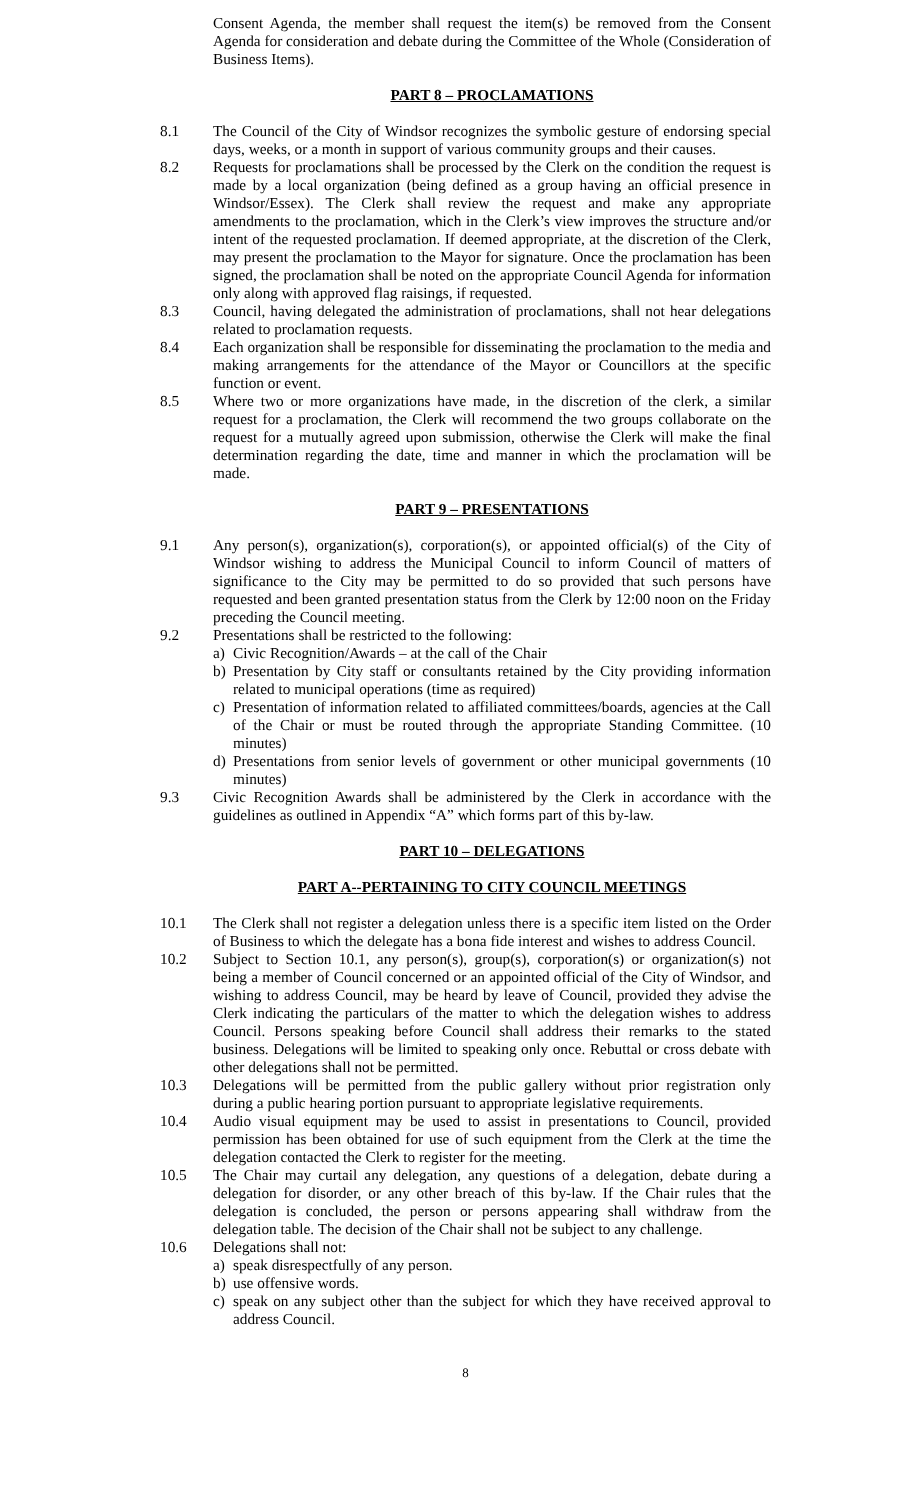Consent Agenda, the member shall request the item(s) be removed from the Consent Agenda for consideration and debate during the Committee of the Whole (Consideration of Business Items).
PART 8 – PROCLAMATIONS
8.1 The Council of the City of Windsor recognizes the symbolic gesture of endorsing special days, weeks, or a month in support of various community groups and their causes.
8.2 Requests for proclamations shall be processed by the Clerk on the condition the request is made by a local organization (being defined as a group having an official presence in Windsor/Essex). The Clerk shall review the request and make any appropriate amendments to the proclamation, which in the Clerk’s view improves the structure and/or intent of the requested proclamation. If deemed appropriate, at the discretion of the Clerk, may present the proclamation to the Mayor for signature. Once the proclamation has been signed, the proclamation shall be noted on the appropriate Council Agenda for information only along with approved flag raisings, if requested.
8.3 Council, having delegated the administration of proclamations, shall not hear delegations related to proclamation requests.
8.4 Each organization shall be responsible for disseminating the proclamation to the media and making arrangements for the attendance of the Mayor or Councillors at the specific function or event.
8.5 Where two or more organizations have made, in the discretion of the clerk, a similar request for a proclamation, the Clerk will recommend the two groups collaborate on the request for a mutually agreed upon submission, otherwise the Clerk will make the final determination regarding the date, time and manner in which the proclamation will be made.
PART 9 – PRESENTATIONS
9.1 Any person(s), organization(s), corporation(s), or appointed official(s) of the City of Windsor wishing to address the Municipal Council to inform Council of matters of significance to the City may be permitted to do so provided that such persons have requested and been granted presentation status from the Clerk by 12:00 noon on the Friday preceding the Council meeting.
9.2 Presentations shall be restricted to the following:
a) Civic Recognition/Awards – at the call of the Chair
b) Presentation by City staff or consultants retained by the City providing information related to municipal operations (time as required)
c) Presentation of information related to affiliated committees/boards, agencies at the Call of the Chair or must be routed through the appropriate Standing Committee. (10 minutes)
d) Presentations from senior levels of government or other municipal governments (10 minutes)
9.3 Civic Recognition Awards shall be administered by the Clerk in accordance with the guidelines as outlined in Appendix “A” which forms part of this by-law.
PART 10 – DELEGATIONS
PART A--PERTAINING TO CITY COUNCIL MEETINGS
10.1 The Clerk shall not register a delegation unless there is a specific item listed on the Order of Business to which the delegate has a bona fide interest and wishes to address Council.
10.2 Subject to Section 10.1, any person(s), group(s), corporation(s) or organization(s) not being a member of Council concerned or an appointed official of the City of Windsor, and wishing to address Council, may be heard by leave of Council, provided they advise the Clerk indicating the particulars of the matter to which the delegation wishes to address Council. Persons speaking before Council shall address their remarks to the stated business. Delegations will be limited to speaking only once. Rebuttal or cross debate with other delegations shall not be permitted.
10.3 Delegations will be permitted from the public gallery without prior registration only during a public hearing portion pursuant to appropriate legislative requirements.
10.4 Audio visual equipment may be used to assist in presentations to Council, provided permission has been obtained for use of such equipment from the Clerk at the time the delegation contacted the Clerk to register for the meeting.
10.5 The Chair may curtail any delegation, any questions of a delegation, debate during a delegation for disorder, or any other breach of this by-law. If the Chair rules that the delegation is concluded, the person or persons appearing shall withdraw from the delegation table. The decision of the Chair shall not be subject to any challenge.
10.6 Delegations shall not:
a) speak disrespectfully of any person.
b) use offensive words.
c) speak on any subject other than the subject for which they have received approval to address Council.
8